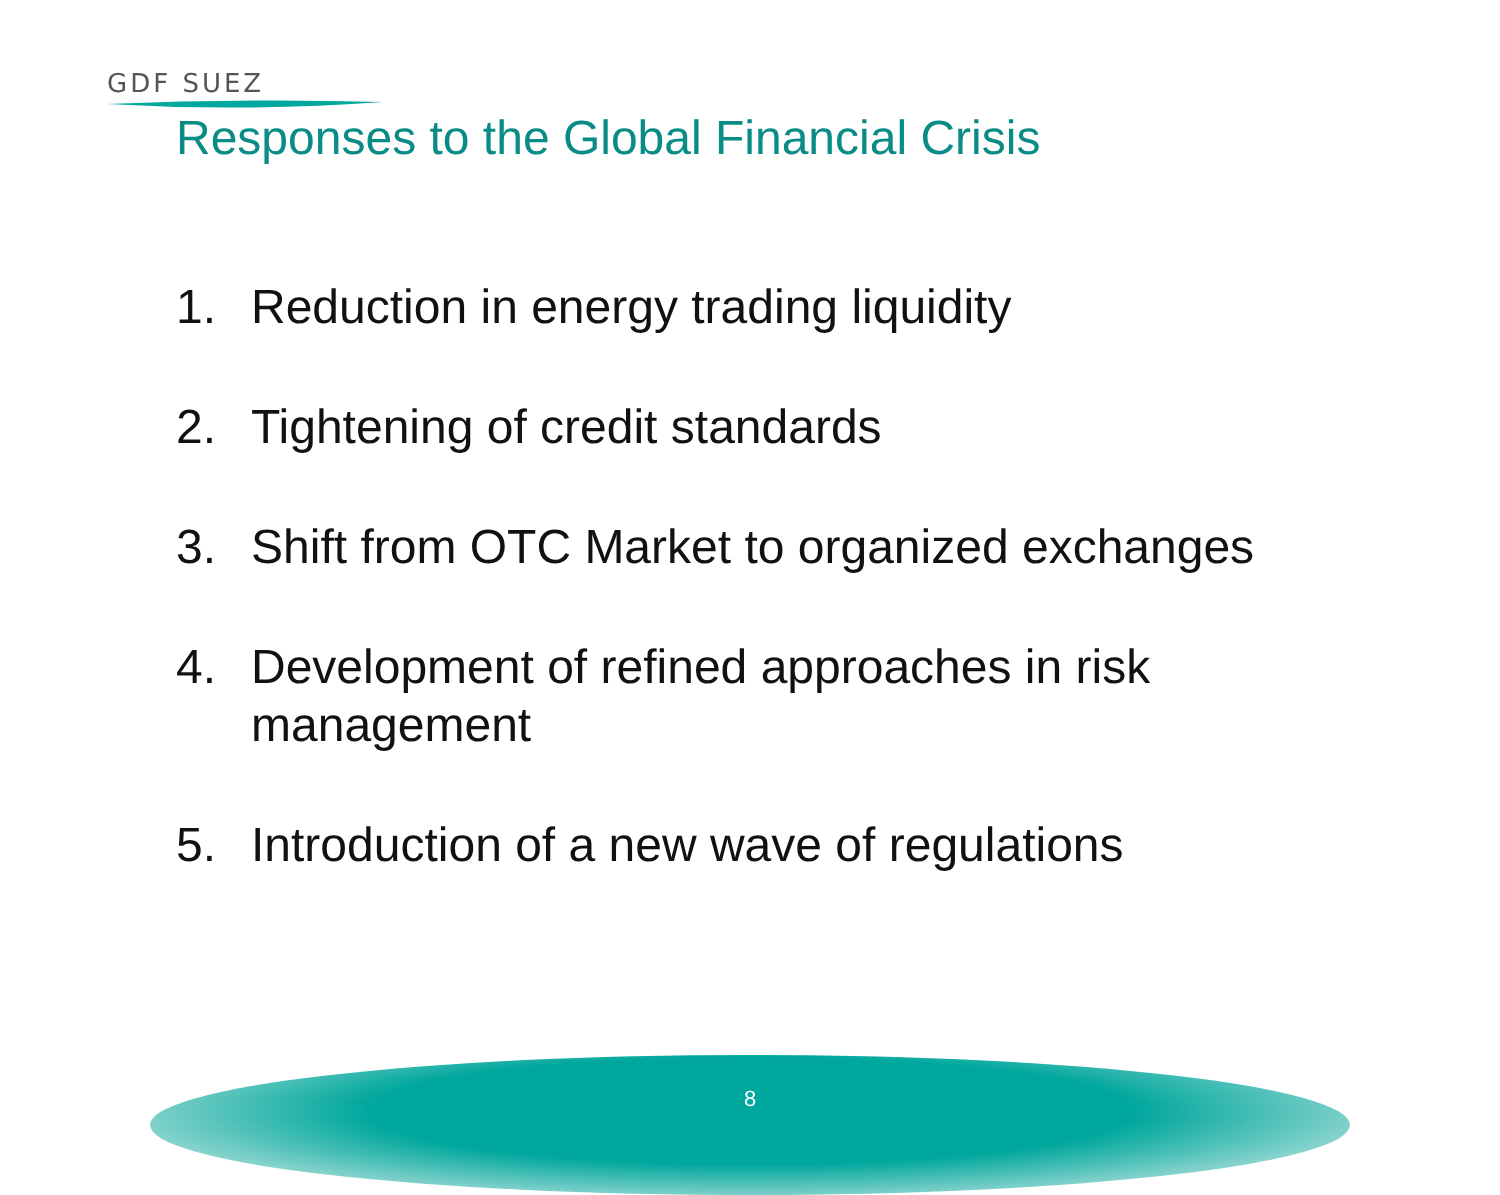GDF SUEZ
Responses to the Global Financial Crisis
1. Reduction in energy trading liquidity
2. Tightening of credit standards
3. Shift from OTC Market to organized exchanges
4. Development of refined approaches in risk management
5. Introduction of a new wave of regulations
8